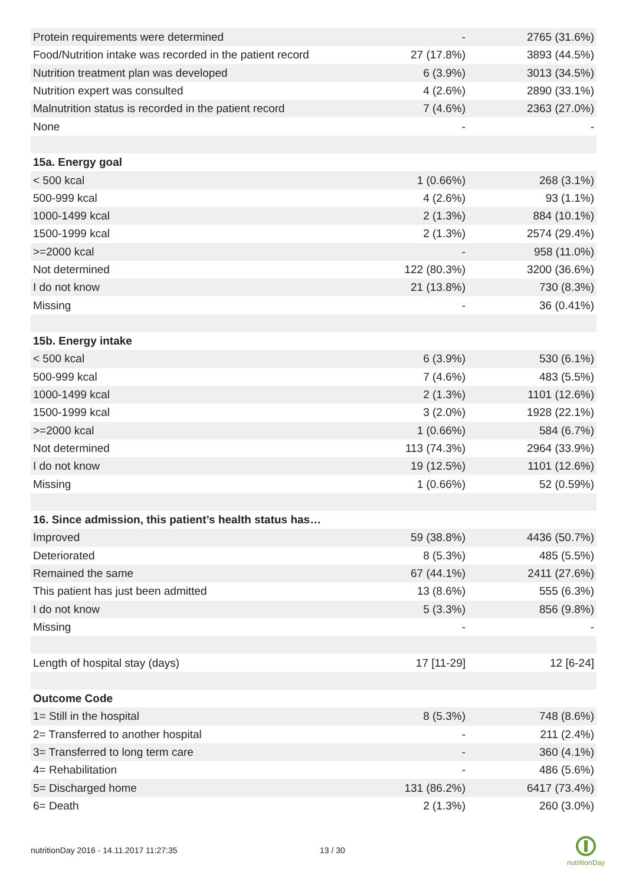| Protein requirements were determined | - | 2765 (31.6%) |
| Food/Nutrition intake was recorded in the patient record | 27 (17.8%) | 3893 (44.5%) |
| Nutrition treatment plan was developed | 6 (3.9%) | 3013 (34.5%) |
| Nutrition expert was consulted | 4 (2.6%) | 2890 (33.1%) |
| Malnutrition status is recorded in the patient record | 7 (4.6%) | 2363 (27.0%) |
| None | - | - |
| 15a. Energy goal | | |
| < 500 kcal | 1 (0.66%) | 268 (3.1%) |
| 500-999 kcal | 4 (2.6%) | 93 (1.1%) |
| 1000-1499 kcal | 2 (1.3%) | 884 (10.1%) |
| 1500-1999 kcal | 2 (1.3%) | 2574 (29.4%) |
| >=2000 kcal | - | 958 (11.0%) |
| Not determined | 122 (80.3%) | 3200 (36.6%) |
| I do not know | 21 (13.8%) | 730 (8.3%) |
| Missing | - | 36 (0.41%) |
| 15b. Energy intake | | |
| < 500 kcal | 6 (3.9%) | 530 (6.1%) |
| 500-999 kcal | 7 (4.6%) | 483 (5.5%) |
| 1000-1499 kcal | 2 (1.3%) | 1101 (12.6%) |
| 1500-1999 kcal | 3 (2.0%) | 1928 (22.1%) |
| >=2000 kcal | 1 (0.66%) | 584 (6.7%) |
| Not determined | 113 (74.3%) | 2964 (33.9%) |
| I do not know | 19 (12.5%) | 1101 (12.6%) |
| Missing | 1 (0.66%) | 52 (0.59%) |
| 16. Since admission, this patient’s health status has… | | |
| Improved | 59 (38.8%) | 4436 (50.7%) |
| Deteriorated | 8 (5.3%) | 485 (5.5%) |
| Remained the same | 67 (44.1%) | 2411 (27.6%) |
| This patient has just been admitted | 13 (8.6%) | 555 (6.3%) |
| I do not know | 5 (3.3%) | 856 (9.8%) |
| Missing | - | - |
| Length of hospital stay (days) | 17 [11-29] | 12 [6-24] |
| Outcome Code | | |
| 1= Still in the hospital | 8 (5.3%) | 748 (8.6%) |
| 2= Transferred to another hospital | - | 211 (2.4%) |
| 3= Transferred to long term care | - | 360 (4.1%) |
| 4= Rehabilitation | - | 486 (5.6%) |
| 5= Discharged home | 131 (86.2%) | 6417 (73.4%) |
| 6= Death | 2 (1.3%) | 260 (3.0%) |
nutritionDay 2016 - 14.11.2017 11:27:35 13 / 30
nutritionDay